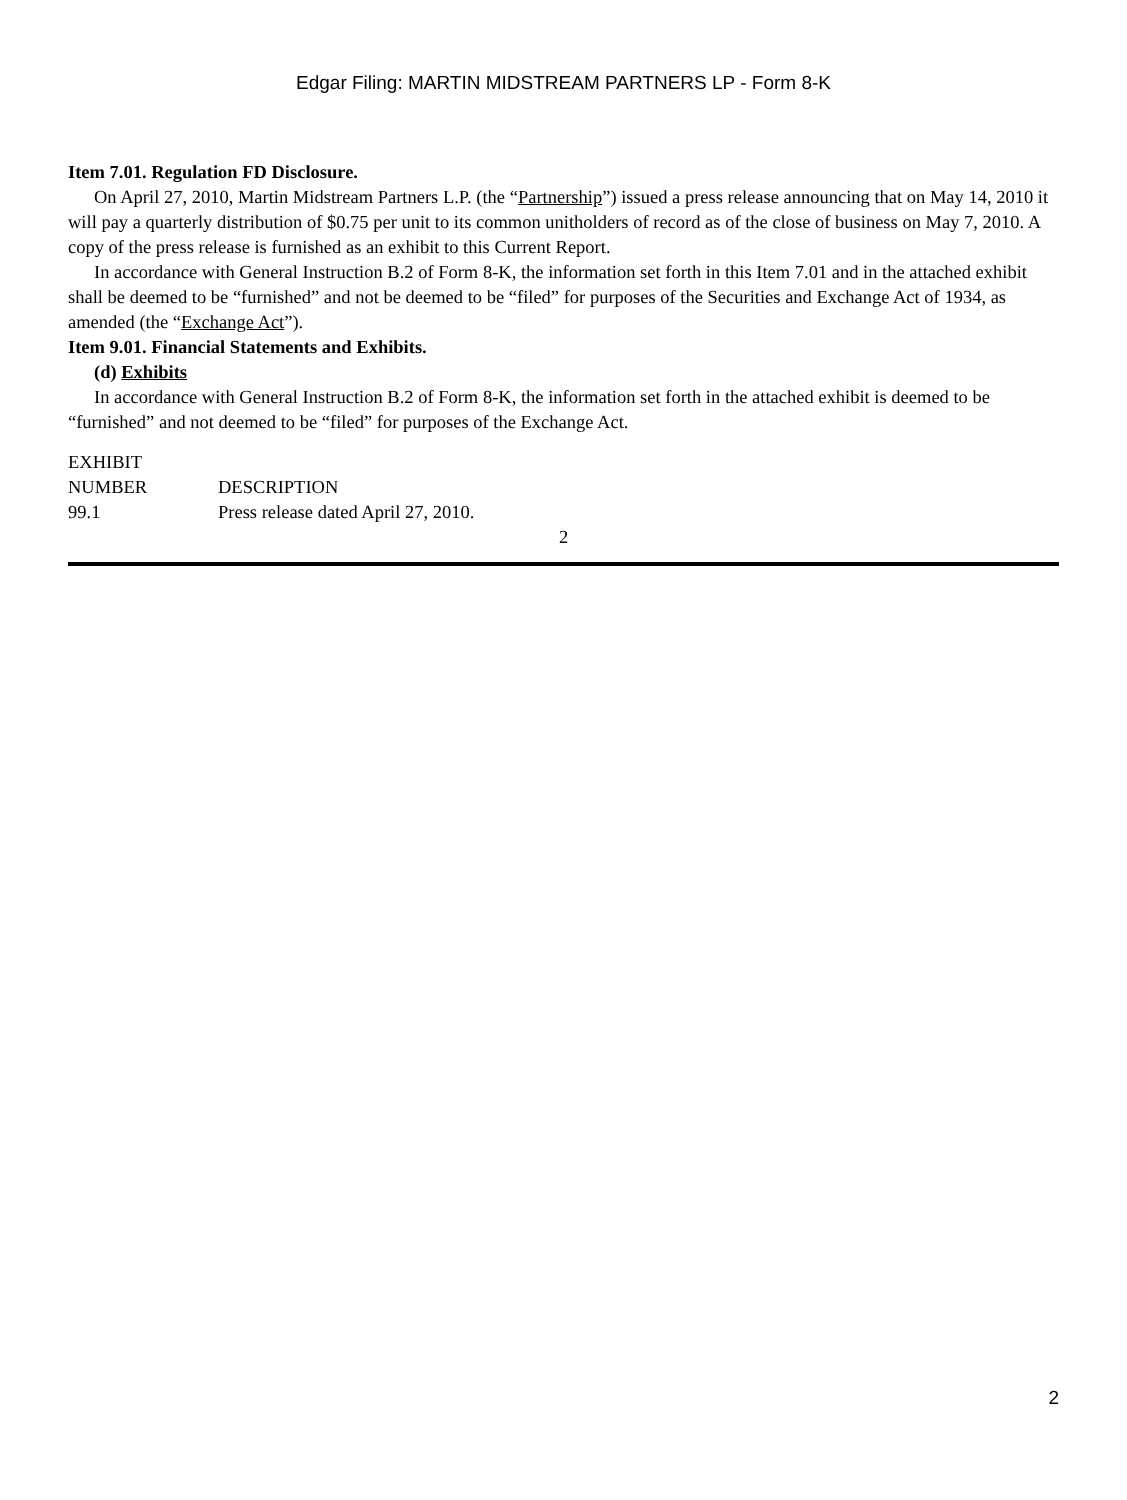Edgar Filing: MARTIN MIDSTREAM PARTNERS LP - Form 8-K
Item 7.01. Regulation FD Disclosure.
On April 27, 2010, Martin Midstream Partners L.P. (the “Partnership”) issued a press release announcing that on May 14, 2010 it will pay a quarterly distribution of $0.75 per unit to its common unitholders of record as of the close of business on May 7, 2010. A copy of the press release is furnished as an exhibit to this Current Report.
In accordance with General Instruction B.2 of Form 8-K, the information set forth in this Item 7.01 and in the attached exhibit shall be deemed to be “furnished” and not be deemed to be “filed” for purposes of the Securities and Exchange Act of 1934, as amended (the “Exchange Act”).
Item 9.01. Financial Statements and Exhibits.
(d) Exhibits
In accordance with General Instruction B.2 of Form 8-K, the information set forth in the attached exhibit is deemed to be “furnished” and not deemed to be “filed” for purposes of the Exchange Act.
| EXHIBIT NUMBER | DESCRIPTION |
| 99.1 | Press release dated April 27, 2010. |
2
2